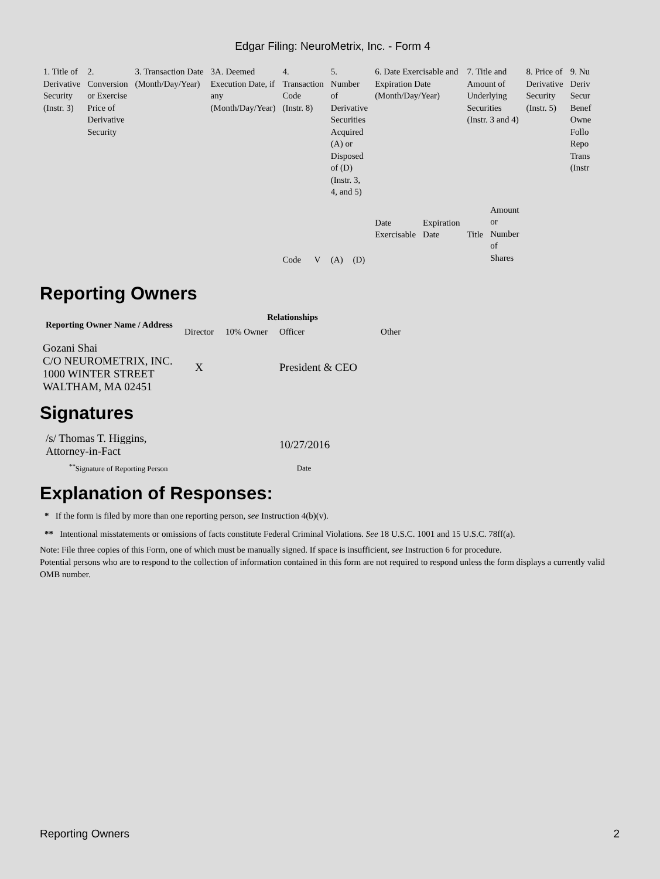Edgar Filing: NeuroMetrix, Inc. - Form 4
| 1. Title of Derivative Security (Instr. 3) | 2. Conversion or Exercise Price of Derivative Security | 3. Transaction Date (Month/Day/Year) | 3A. Deemed Execution Date, if any (Month/Day/Year) | 4. Transaction Code (Instr. 8) | | 5. Number of Derivative Securities Acquired (A) or Disposed of (D) (Instr. 3, 4, and 5) | | 6. Date Exercisable and Expiration Date (Month/Day/Year) | | 7. Title and Amount of Underlying Securities (Instr. 3 and 4) | | 8. Price of Derivative Security (Instr. 5) | 9. Nu Deriv Secur Benef Owne Follo Repo Trans (Instr |
| | | | | Code | V | (A) | (D) | Date Exercisable | Expiration Date | Title | Amount or Number of Shares | | |
Reporting Owners
| Reporting Owner Name / Address | Relationships | | | |
| --- | --- | --- | --- | --- |
| | Director | 10% Owner | Officer | Other |
| Gozani Shai C/O NEUROMETRIX, INC. 1000 WINTER STREET WALTHAM, MA 02451 | X | | President & CEO | |
Signatures
| /s/ Thomas T. Higgins, Attorney-in-Fact | 10/27/2016 |
| <sup>**</sup> Signature of Reporting Person | Date |
Explanation of Responses:
* If the form is filed by more than one reporting person, see Instruction 4(b)(v).
** Intentional misstatements or omissions of facts constitute Federal Criminal Violations. See 18 U.S.C. 1001 and 15 U.S.C. 78ff(a).
Note: File three copies of this Form, one of which must be manually signed. If space is insufficient, see Instruction 6 for procedure.
Potential persons who are to respond to the collection of information contained in this form are not required to respond unless the form displays a currently valid OMB number.
Reporting Owners 2